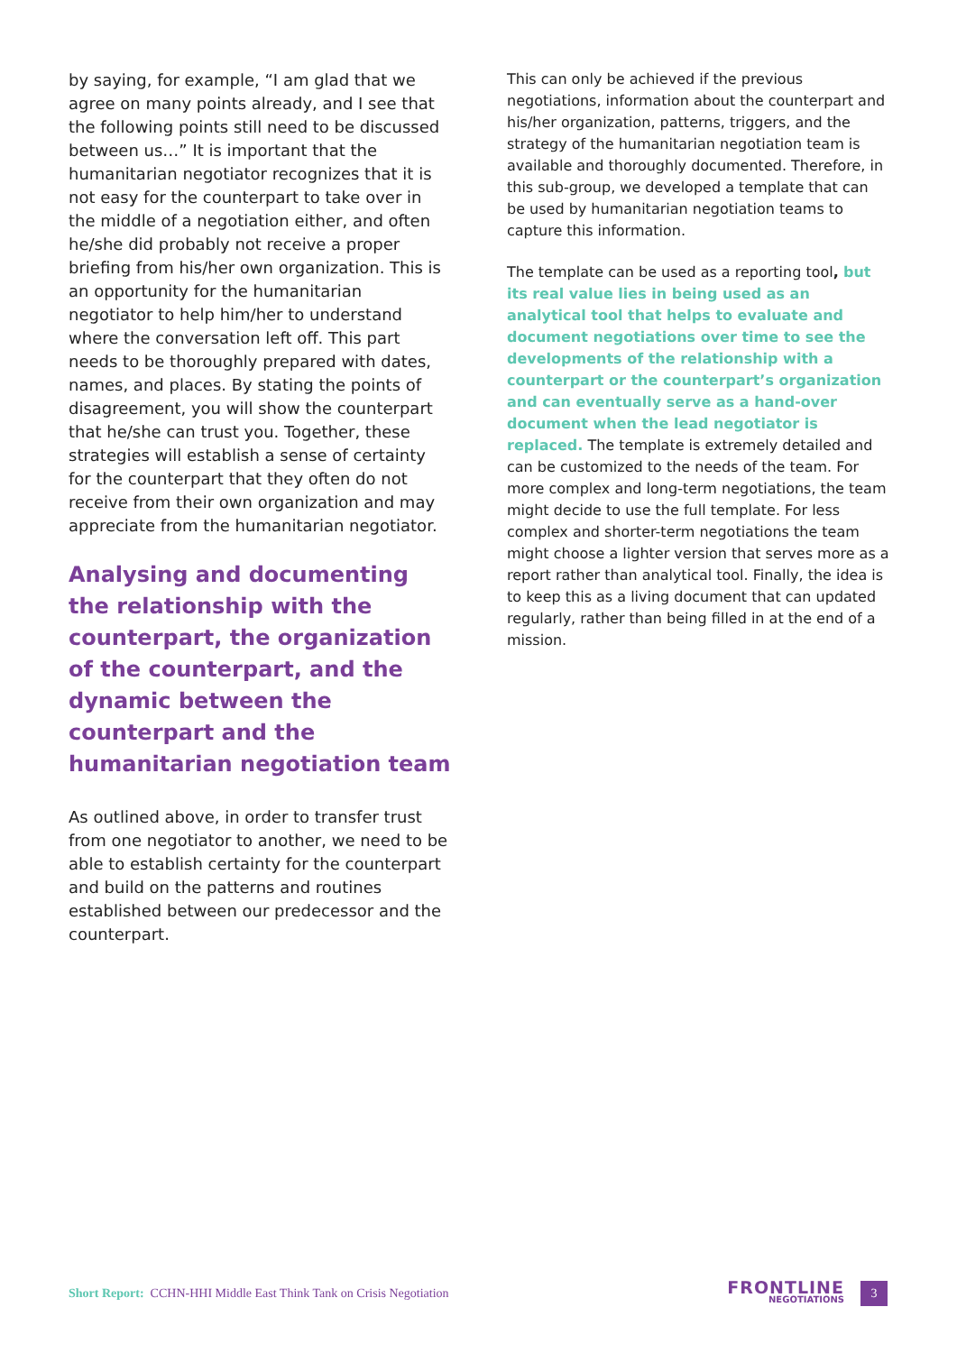by saying, for example, “I am glad that we agree on many points already, and I see that the following points still need to be discussed between us…” It is important that the humanitarian negotiator recognizes that it is not easy for the counterpart to take over in the middle of a negotiation either, and often he/she did probably not receive a proper briefing from his/her own organization. This is an opportunity for the humanitarian negotiator to help him/her to understand where the conversation left off. This part needs to be thoroughly prepared with dates, names, and places. By stating the points of disagreement, you will show the counterpart that he/she can trust you. Together, these strategies will establish a sense of certainty for the counterpart that they often do not receive from their own organization and may appreciate from the humanitarian negotiator.
Analysing and documenting the relationship with the counterpart, the organization of the counterpart, and the dynamic between the counterpart and the humanitarian negotiation team
As outlined above, in order to transfer trust from one negotiator to another, we need to be able to establish certainty for the counterpart and build on the patterns and routines established between our predecessor and the counterpart.
This can only be achieved if the previous negotiations, information about the counterpart and his/her organization, patterns, triggers, and the strategy of the humanitarian negotiation team is available and thoroughly documented. Therefore, in this sub-group, we developed a template that can be used by humanitarian negotiation teams to capture this information.
The template can be used as a reporting tool, but its real value lies in being used as an analytical tool that helps to evaluate and document negotiations over time to see the developments of the relationship with a counterpart or the counterpart’s organization and can eventually serve as a hand-over document when the lead negotiator is replaced. The template is extremely detailed and can be customized to the needs of the team. For more complex and long-term negotiations, the team might decide to use the full template. For less complex and shorter-term negotiations the team might choose a lighter version that serves more as a report rather than analytical tool. Finally, the idea is to keep this as a living document that can updated regularly, rather than being filled in at the end of a mission.
Short Report: CCHN-HHI Middle East Think Tank on Crisis Negotiation
FRONTLINE
NEGOTIATIONS
3